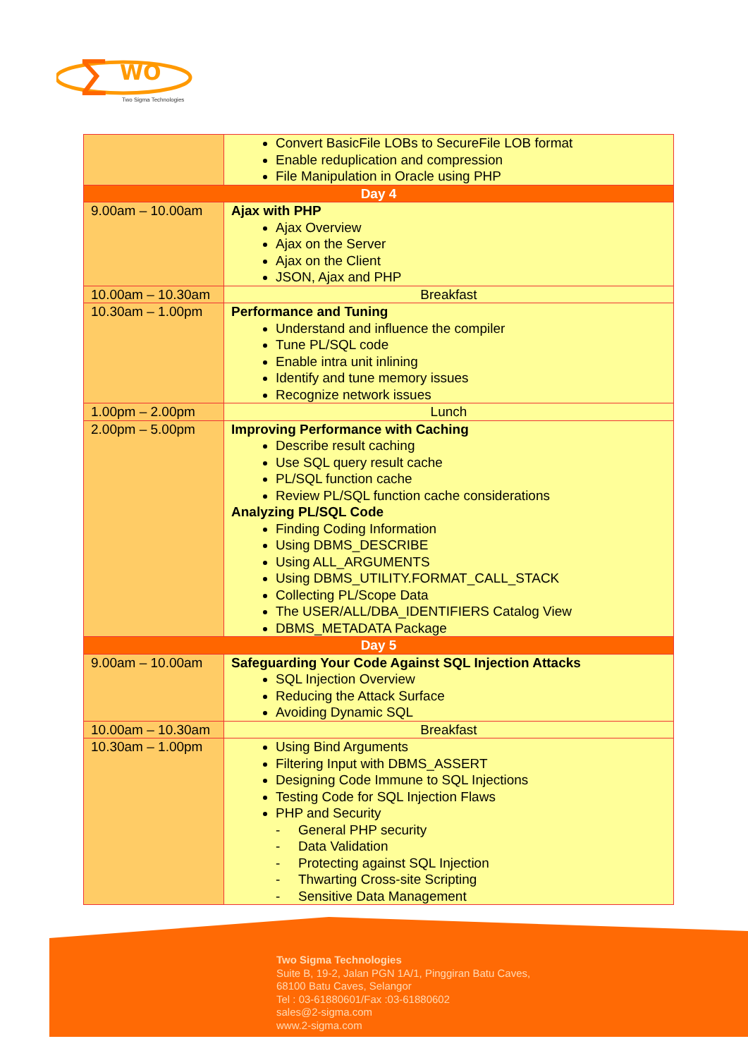Σ
WO
Two Sigma Technologies
| | Convert BasicFile LOBs to SecureFile LOB format Enable reduplication and compression File Manipulation in Oracle using PHP |
| Day 4 | |
| 9.00am – 10.00am | Ajax with PHP Ajax Overview Ajax on the Server Ajax on the Client JSON, Ajax and PHP |
| 10.00am – 10.30am | Breakfast |
| 10.30am – 1.00pm | Performance and Tuning Understand and influence the compiler Tune PL/SQL code Enable intra unit inlining Identify and tune memory issues Recognize network issues |
| 1.00pm – 2.00pm | Lunch |
| 2.00pm – 5.00pm | Improving Performance with Caching Describe result caching Use SQL query result cache PL/SQL function cache Review PL/SQL function cache considerations Analyzing PL/SQL Code Finding Coding Information Using DBMS_DESCRIBE Using ALL_ARGUMENTS Using DBMS_UTILITY.FORMAT_CALL_STACK Collecting PL/Scope Data The USER/ALL/DBA_IDENTIFIERS Catalog View DBMS_METADATA Package |
| Day 5 | |
| 9.00am – 10.00am | Safeguarding Your Code Against SQL Injection Attacks SQL Injection Overview Reducing the Attack Surface Avoiding Dynamic SQL |
| 10.00am – 10.30am | Breakfast |
| 10.30am – 1.00pm | Using Bind Arguments Filtering Input with DBMS_ASSERT Designing Code Immune to SQL Injections Testing Code for SQL Injection Flaws PHP and Security - General PHP security - Data Validation - Protecting against SQL Injection - Thwarting Cross-site Scripting - Sensitive Data Management |
Two Sigma Technologies
Suite B, 19-2, Jalan PGN 1A/1, Pinggiran Batu Caves,
68100 Batu Caves, Selangor
Tel : 03-61880601/Fax :03-61880602
sales@2-sigma.com
www.2-sigma.com